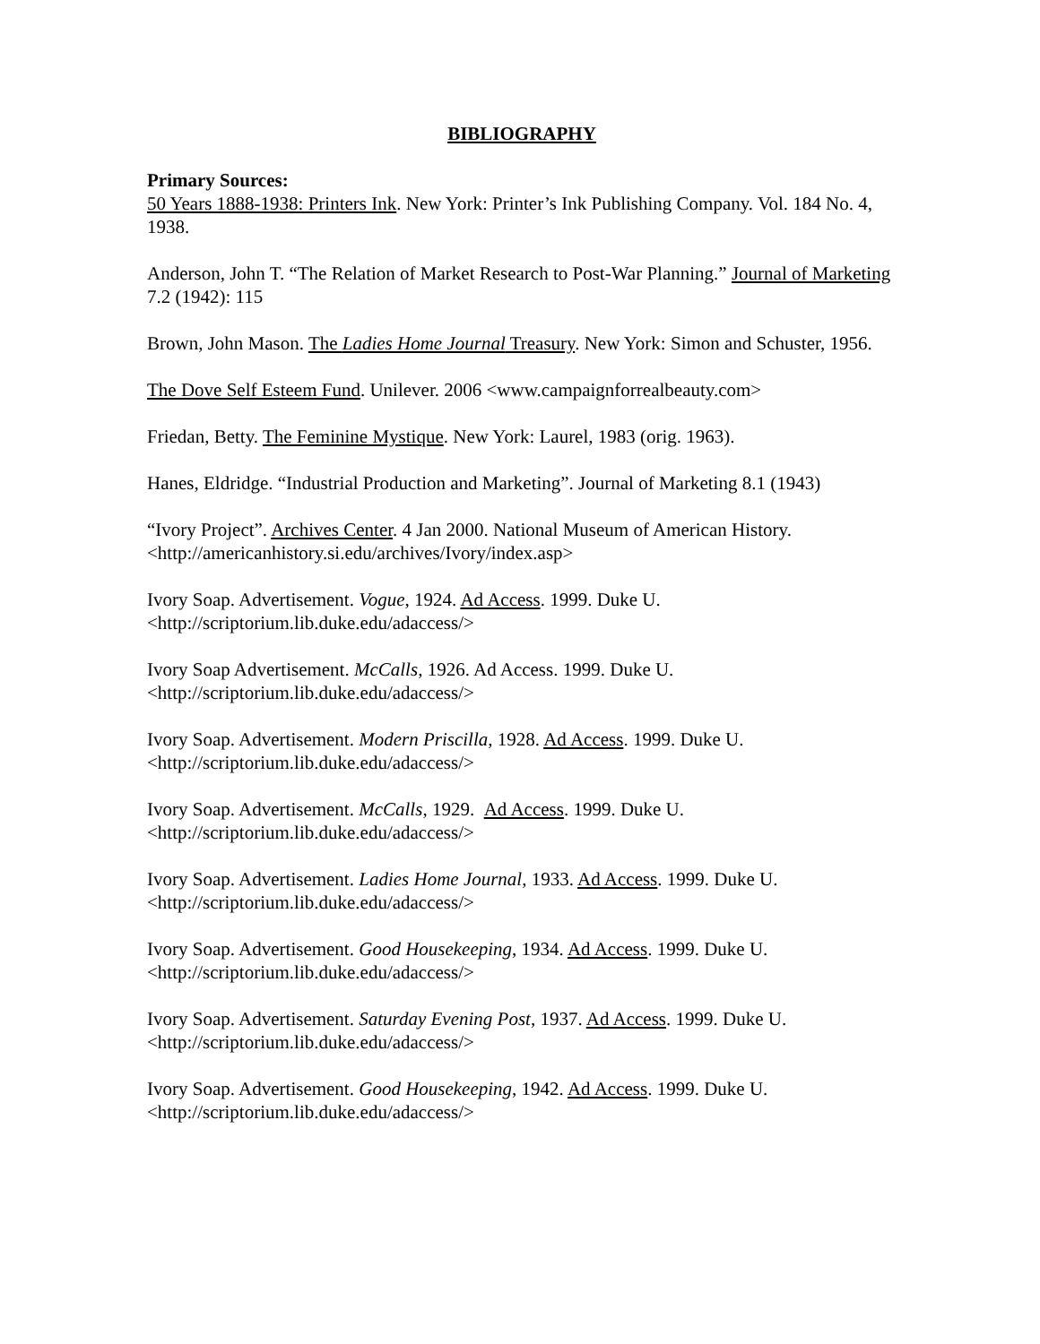BIBLIOGRAPHY
Primary Sources:
50 Years 1888-1938: Printers Ink. New York: Printer’s Ink Publishing Company. Vol. 184 No. 4, 1938.
Anderson, John T. “The Relation of Market Research to Post-War Planning.” Journal of Marketing 7.2 (1942): 115
Brown, John Mason. The Ladies Home Journal Treasury. New York: Simon and Schuster, 1956.
The Dove Self Esteem Fund. Unilever. 2006 <www.campaignforrealbeauty.com>
Friedan, Betty. The Feminine Mystique. New York: Laurel, 1983 (orig. 1963).
Hanes, Eldridge. “Industrial Production and Marketing”. Journal of Marketing 8.1 (1943)
“Ivory Project”. Archives Center. 4 Jan 2000. National Museum of American History.
<http://americanhistory.si.edu/archives/Ivory/index.asp>
Ivory Soap. Advertisement. Vogue, 1924. Ad Access. 1999. Duke U.
<http://scriptorium.lib.duke.edu/adaccess/>
Ivory Soap Advertisement. McCalls, 1926. Ad Access. 1999. Duke U.
<http://scriptorium.lib.duke.edu/adaccess/>
Ivory Soap. Advertisement. Modern Priscilla, 1928. Ad Access. 1999. Duke U.
<http://scriptorium.lib.duke.edu/adaccess/>
Ivory Soap. Advertisement. McCalls, 1929. Ad Access. 1999. Duke U.
<http://scriptorium.lib.duke.edu/adaccess/>
Ivory Soap. Advertisement. Ladies Home Journal, 1933. Ad Access. 1999. Duke U.
<http://scriptorium.lib.duke.edu/adaccess/>
Ivory Soap. Advertisement. Good Housekeeping, 1934. Ad Access. 1999. Duke U.
<http://scriptorium.lib.duke.edu/adaccess/>
Ivory Soap. Advertisement. Saturday Evening Post, 1937. Ad Access. 1999. Duke U.
<http://scriptorium.lib.duke.edu/adaccess/>
Ivory Soap. Advertisement. Good Housekeeping, 1942. Ad Access. 1999. Duke U.
<http://scriptorium.lib.duke.edu/adaccess/>